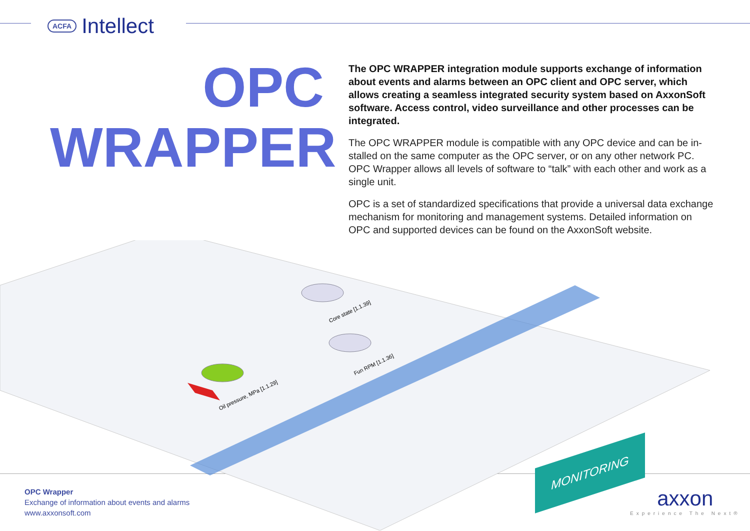ACFA Intellect
OPC
WRAPPER
The OPC WRAPPER integration module supports exchange of information about events and alarms between an OPC client and OPC server, which allows creating a seamless integrated security system based on AxxonSoft software. Access control, video surveillance and other processes can be integrated.
The OPC WRAPPER module is compatible with any OPC device and can be in-stalled on the same computer as the OPC server, or on any other network PC. OPC Wrapper allows all levels of software to “talk” with each other and work as a single unit.
OPC is a set of standardized specifications that provide a universal data exchange mechanism for monitoring and management systems. Detailed information on OPC and supported devices can be found on the AxxonSoft website.
Oil pressure, MPa [1.1.29]
Fun RPM [1.1.36]
Core state [1.1.39]
MONITORING
OPC Wrapper
Exchange of information about events and alarms
www.axxonsoft.com
axxon
Experience The Next®